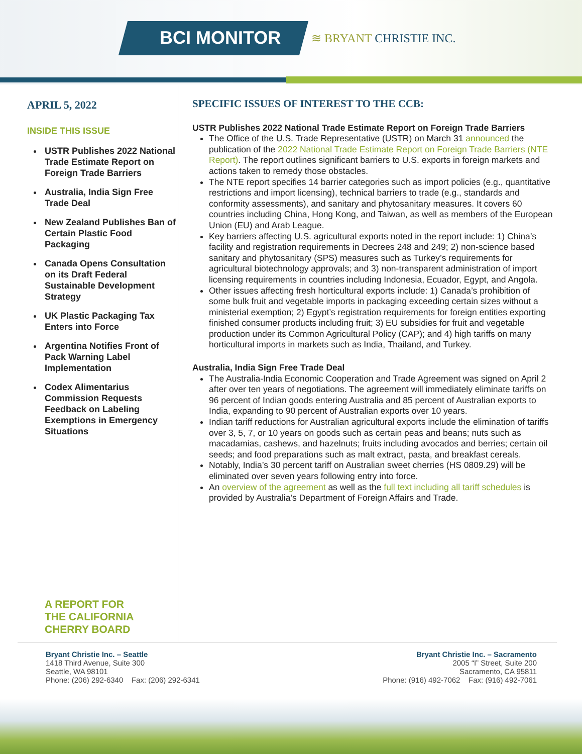BCI MONITOR ≋ BRYANT CHRISTIE INC.
APRIL 5, 2022
INSIDE THIS ISSUE
USTR Publishes 2022 National Trade Estimate Report on Foreign Trade Barriers
Australia, India Sign Free Trade Deal
New Zealand Publishes Ban of Certain Plastic Food Packaging
Canada Opens Consultation on its Draft Federal Sustainable Development Strategy
UK Plastic Packaging Tax Enters into Force
Argentina Notifies Front of Pack Warning Label Implementation
Codex Alimentarius Commission Requests Feedback on Labeling Exemptions in Emergency Situations
A REPORT FOR
THE CALIFORNIA
CHERRY BOARD
SPECIFIC ISSUES OF INTEREST TO THE CCB:
USTR Publishes 2022 National Trade Estimate Report on Foreign Trade Barriers
The Office of the U.S. Trade Representative (USTR) on March 31 announced the publication of the 2022 National Trade Estimate Report on Foreign Trade Barriers (NTE Report). The report outlines significant barriers to U.S. exports in foreign markets and actions taken to remedy those obstacles.
The NTE report specifies 14 barrier categories such as import policies (e.g., quantitative restrictions and import licensing), technical barriers to trade (e.g., standards and conformity assessments), and sanitary and phytosanitary measures. It covers 60 countries including China, Hong Kong, and Taiwan, as well as members of the European Union (EU) and Arab League.
Key barriers affecting U.S. agricultural exports noted in the report include: 1) China’s facility and registration requirements in Decrees 248 and 249; 2) non-science based sanitary and phytosanitary (SPS) measures such as Turkey’s requirements for agricultural biotechnology approvals; and 3) non-transparent administration of import licensing requirements in countries including Indonesia, Ecuador, Egypt, and Angola.
Other issues affecting fresh horticultural exports include: 1) Canada’s prohibition of some bulk fruit and vegetable imports in packaging exceeding certain sizes without a ministerial exemption; 2) Egypt’s registration requirements for foreign entities exporting finished consumer products including fruit; 3) EU subsidies for fruit and vegetable production under its Common Agricultural Policy (CAP); and 4) high tariffs on many horticultural imports in markets such as India, Thailand, and Turkey.
Australia, India Sign Free Trade Deal
The Australia-India Economic Cooperation and Trade Agreement was signed on April 2 after over ten years of negotiations. The agreement will immediately eliminate tariffs on 96 percent of Indian goods entering Australia and 85 percent of Australian exports to India, expanding to 90 percent of Australian exports over 10 years.
Indian tariff reductions for Australian agricultural exports include the elimination of tariffs over 3, 5, 7, or 10 years on goods such as certain peas and beans; nuts such as macadamias, cashews, and hazelnuts; fruits including avocados and berries; certain oil seeds; and food preparations such as malt extract, pasta, and breakfast cereals.
Notably, India’s 30 percent tariff on Australian sweet cherries (HS 0809.29) will be eliminated over seven years following entry into force.
An overview of the agreement as well as the full text including all tariff schedules is provided by Australia’s Department of Foreign Affairs and Trade.
Bryant Christie Inc. – Seattle
1418 Third Avenue, Suite 300
Seattle, WA 98101
Phone: (206) 292-6340 Fax: (206) 292-6341
Bryant Christie Inc. – Sacramento
2005 “I” Street, Suite 200
Sacramento, CA 95811
Phone: (916) 492-7062 Fax: (916) 492-7061